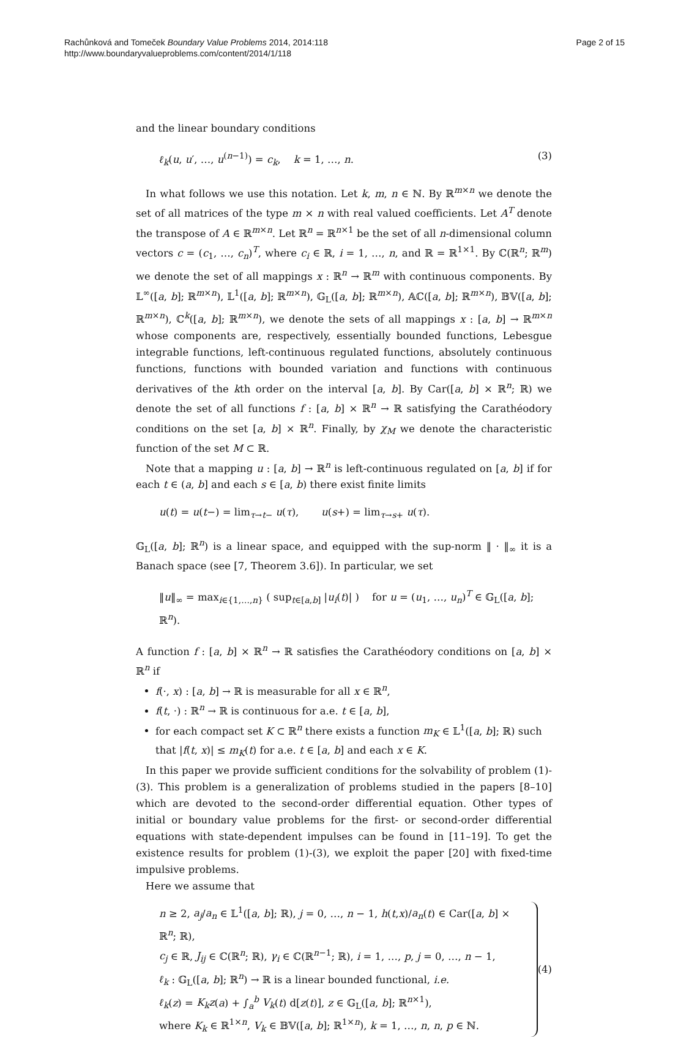Rachůnková and Tomeček Boundary Value Problems 2014, 2014:118
http://www.boundaryvalueproblems.com/content/2014/1/118
Page 2 of 15
and the linear boundary conditions
ℓ<sub>k</sub>(u, u′, …, u<sup>(n−1)</sup>) = c<sub>k</sub>, k = 1, …, n. (3)
In what follows we use this notation. Let k, m, n ∈ ℕ. By ℝ<sup>m×n</sup> we denote the set of all matrices of the type m × n with real valued coefficients. Let A<sup>T</sup> denote the transpose of A ∈ ℝ<sup>m×n</sup>. Let ℝ<sup>n</sup> = ℝ<sup>n×1</sup> be the set of all n-dimensional column vectors c = (c<sub>1</sub>, …, c<sub>n</sub>)<sup>T</sup>, where c<sub>i</sub> ∈ ℝ, i = 1, …, n, and ℝ = ℝ<sup>1×1</sup>. By ℂ(ℝ<sup>n</sup>; ℝ<sup>m</sup>) we denote the set of all mappings x : ℝ<sup>n</sup> → ℝ<sup>m</sup> with continuous components. By 𝕃<sup>∞</sup>([a, b]; ℝ<sup>m×n</sup>), 𝕃<sup>1</sup>([a, b]; ℝ<sup>m×n</sup>), 𝔾<sub>L</sub>([a, b]; ℝ<sup>m×n</sup>), 𝔸ℂ([a, b]; ℝ<sup>m×n</sup>), 𝔹𝕍([a, b]; ℝ<sup>m×n</sup>), ℂ<sup>k</sup>([a, b]; ℝ<sup>m×n</sup>), we denote the sets of all mappings x : [a, b] → ℝ<sup>m×n</sup> whose components are, respectively, essentially bounded functions, Lebesgue integrable functions, left-continuous regulated functions, absolutely continuous functions, functions with bounded variation and functions with continuous derivatives of the kth order on the interval [a, b]. By Car([a, b] × ℝ<sup>n</sup>; ℝ) we denote the set of all functions f : [a, b] × ℝ<sup>n</sup> → ℝ satisfying the Carathéodory conditions on the set [a, b] × ℝ<sup>n</sup>. Finally, by χ<sub>M</sub> we denote the characteristic function of the set M ⊂ ℝ.
Note that a mapping u : [a, b] → ℝ<sup>n</sup> is left-continuous regulated on [a, b] if for each t ∈ (a, b] and each s ∈ [a, b) there exist finite limits
u(t) = u(t−) = lim<sub>τ→t−</sub> u(τ), u(s+) = lim<sub>τ→s+</sub> u(τ).
𝔾<sub>L</sub>([a, b]; ℝ<sup>n</sup>) is a linear space, and equipped with the sup-norm ‖ · ‖<sub>∞</sub> it is a Banach space (see [7, Theorem 3.6]). In particular, we set
‖u‖<sub>∞</sub> = max<sub>i∈{1,…,n}</sub> ( sup<sub>t∈[a,b]</sub> |u<sub>i</sub>(t)| ) for u = (u<sub>1</sub>, …, u<sub>n</sub>)<sup>T</sup> ∈ 𝔾<sub>L</sub>([a, b]; ℝ<sup>n</sup>).
A function f : [a, b] × ℝ<sup>n</sup> → ℝ satisfies the Carathéodory conditions on [a, b] × ℝ<sup>n</sup> if
f(·, x) : [a, b] → ℝ is measurable for all x ∈ ℝ<sup>n</sup>,
f(t, ·) : ℝ<sup>n</sup> → ℝ is continuous for a.e. t ∈ [a, b],
for each compact set K ⊂ ℝ<sup>n</sup> there exists a function m<sub>K</sub> ∈ 𝕃<sup>1</sup>([a, b]; ℝ) such that |f(t, x)| ≤ m<sub>K</sub>(t) for a.e. t ∈ [a, b] and each x ∈ K.
In this paper we provide sufficient conditions for the solvability of problem (1)-(3). This problem is a generalization of problems studied in the papers [8–10] which are devoted to the second-order differential equation. Other types of initial or boundary value problems for the first- or second-order differential equations with state-dependent impulses can be found in [11–19]. To get the existence results for problem (1)-(3), we exploit the paper [20] with fixed-time impulsive problems.
Here we assume that
n ≥ 2, a<sub>j</sub>/a<sub>n</sub> ∈ 𝕃<sup>1</sup>([a, b]; ℝ), j = 0, …, n − 1, h(t,x)/a<sub>n</sub>(t) ∈ Car([a, b] × ℝ<sup>n</sup>; ℝ),
c<sub>j</sub> ∈ ℝ, J<sub>ij</sub> ∈ ℂ(ℝ<sup>n</sup>; ℝ), γ<sub>i</sub> ∈ ℂ(ℝ<sup>n−1</sup>; ℝ), i = 1, …, p, j = 0, …, n − 1,
ℓ<sub>k</sub> : 𝔾<sub>L</sub>([a, b]; ℝ<sup>n</sup>) → ℝ is a linear bounded functional, i.e.
ℓ<sub>k</sub>(z) = K<sub>k</sub>z(a) + ∫<sub>a</sub><sup>b</sup> V<sub>k</sub>(t) d[z(t)], z ∈ 𝔾<sub>L</sub>([a, b]; ℝ<sup>n×1</sup>),
where K<sub>k</sub> ∈ ℝ<sup>1×n</sup>, V<sub>k</sub> ∈ 𝔹𝕍([a, b]; ℝ<sup>1×n</sup>), k = 1, …, n, n, p ∈ ℕ.
(4)